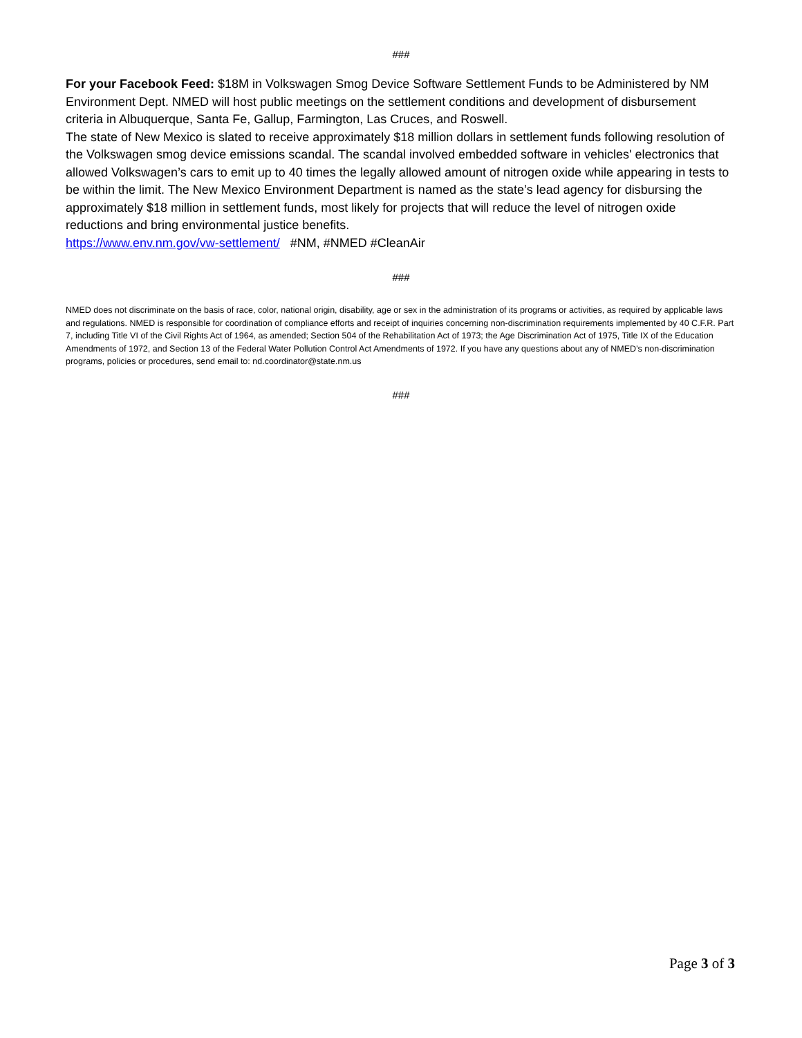###
For your Facebook Feed: $18M in Volkswagen Smog Device Software Settlement Funds to be Administered by NM Environment Dept. NMED will host public meetings on the settlement conditions and development of disbursement criteria in Albuquerque, Santa Fe, Gallup, Farmington, Las Cruces, and Roswell.
The state of New Mexico is slated to receive approximately $18 million dollars in settlement funds following resolution of the Volkswagen smog device emissions scandal. The scandal involved embedded software in vehicles' electronics that allowed Volkswagen’s cars to emit up to 40 times the legally allowed amount of nitrogen oxide while appearing in tests to be within the limit. The New Mexico Environment Department is named as the state’s lead agency for disbursing the approximately $18 million in settlement funds, most likely for projects that will reduce the level of nitrogen oxide reductions and bring environmental justice benefits.
https://www.env.nm.gov/vw-settlement/ #NM, #NMED #CleanAir
###
NMED does not discriminate on the basis of race, color, national origin, disability, age or sex in the administration of its programs or activities, as required by applicable laws and regulations. NMED is responsible for coordination of compliance efforts and receipt of inquiries concerning non-discrimination requirements implemented by 40 C.F.R. Part 7, including Title VI of the Civil Rights Act of 1964, as amended; Section 504 of the Rehabilitation Act of 1973; the Age Discrimination Act of 1975, Title IX of the Education Amendments of 1972, and Section 13 of the Federal Water Pollution Control Act Amendments of 1972. If you have any questions about any of NMED’s non-discrimination programs, policies or procedures, send email to: nd.coordinator@state.nm.us
###
Page 3 of 3